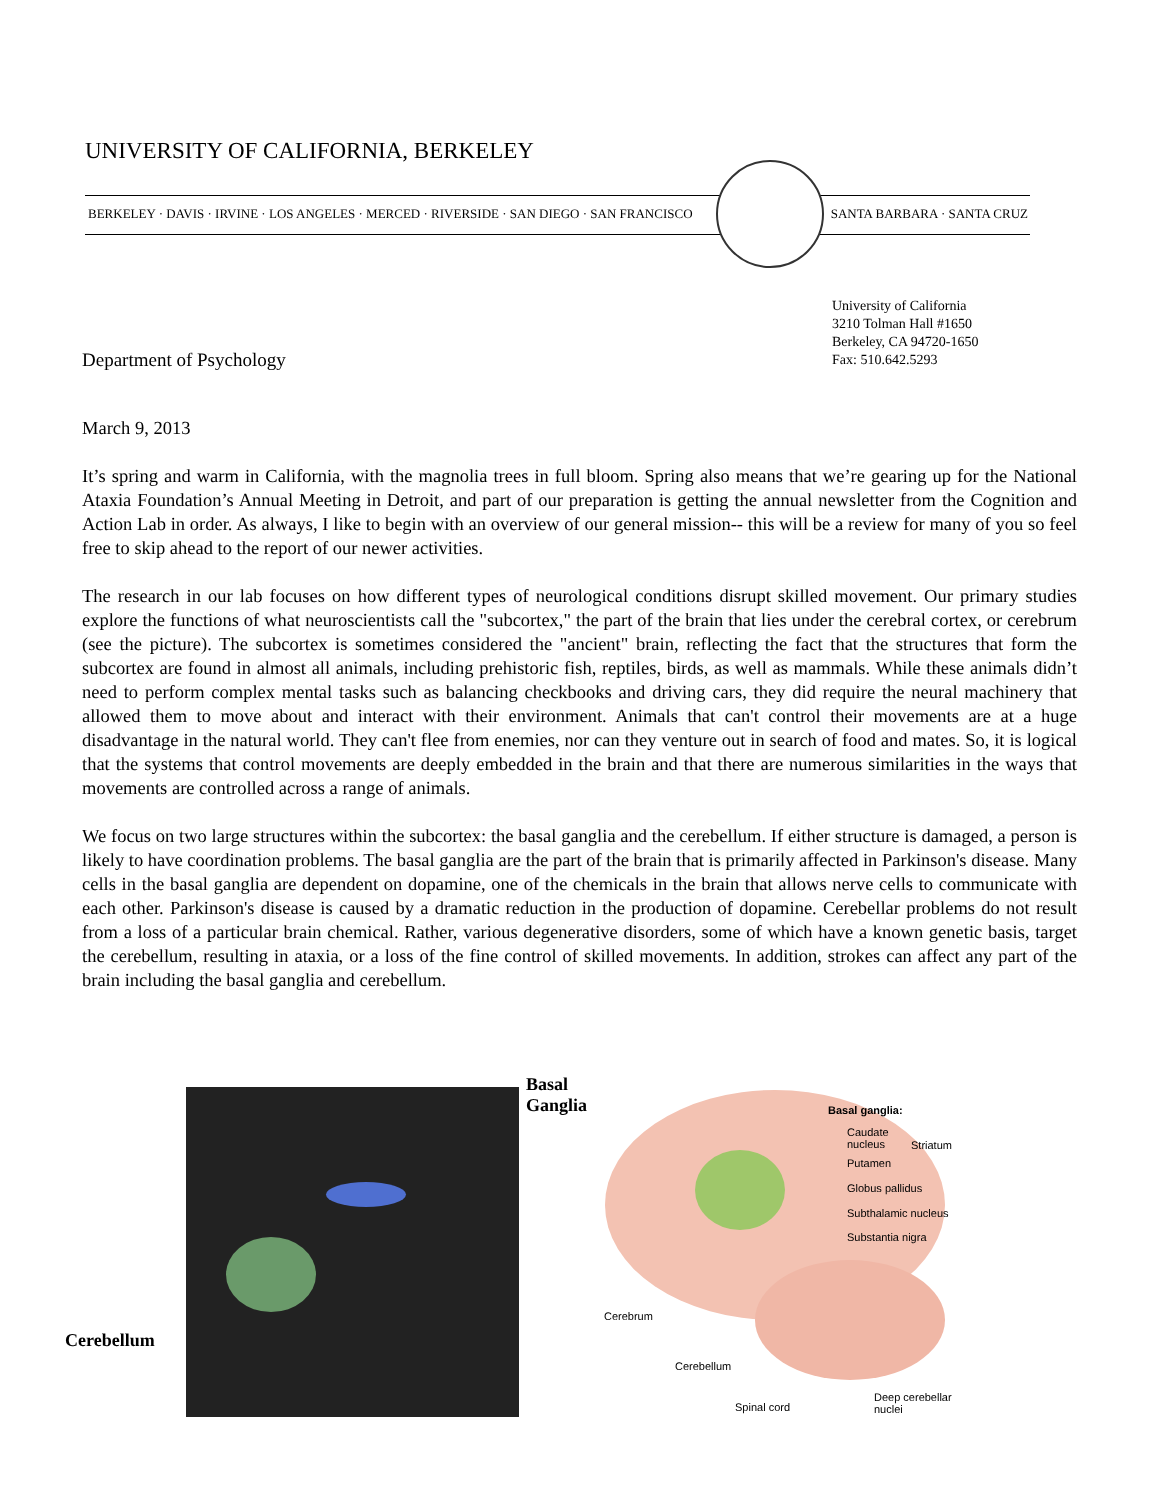UNIVERSITY OF CALIFORNIA, BERKELEY
BERKELEY · DAVIS · IRVINE · LOS ANGELES · MERCED · RIVERSIDE · SAN DIEGO · SAN FRANCISCO SANTA BARBARA · SANTA CRUZ
University of California
3210 Tolman Hall #1650
Berkeley, CA 94720-1650
Fax: 510.642.5293
Department of Psychology
March 9, 2013
It’s spring and warm in California, with the magnolia trees in full bloom. Spring also means that we’re gearing up for the National Ataxia Foundation’s Annual Meeting in Detroit, and part of our preparation is getting the annual newsletter from the Cognition and Action Lab in order. As always, I like to begin with an overview of our general mission-- this will be a review for many of you so feel free to skip ahead to the report of our newer activities.
The research in our lab focuses on how different types of neurological conditions disrupt skilled movement. Our primary studies explore the functions of what neuroscientists call the "subcortex," the part of the brain that lies under the cerebral cortex, or cerebrum (see the picture). The subcortex is sometimes considered the "ancient" brain, reflecting the fact that the structures that form the subcortex are found in almost all animals, including prehistoric fish, reptiles, birds, as well as mammals. While these animals didn’t need to perform complex mental tasks such as balancing checkbooks and driving cars, they did require the neural machinery that allowed them to move about and interact with their environment. Animals that can't control their movements are at a huge disadvantage in the natural world. They can't flee from enemies, nor can they venture out in search of food and mates. So, it is logical that the systems that control movements are deeply embedded in the brain and that there are numerous similarities in the ways that movements are controlled across a range of animals.
We focus on two large structures within the subcortex: the basal ganglia and the cerebellum. If either structure is damaged, a person is likely to have coordination problems. The basal ganglia are the part of the brain that is primarily affected in Parkinson's disease. Many cells in the basal ganglia are dependent on dopamine, one of the chemicals in the brain that allows nerve cells to communicate with each other. Parkinson's disease is caused by a dramatic reduction in the production of dopamine. Cerebellar problems do not result from a loss of a particular brain chemical. Rather, various degenerative disorders, some of which have a known genetic basis, target the cerebellum, resulting in ataxia, or a loss of the fine control of skilled movements. In addition, strokes can affect any part of the brain including the basal ganglia and cerebellum.
Basal
Ganglia
Cerebellum
Basal ganglia:
Caudate
nucleus
Striatum
Putamen
Globus pallidus
Subthalamic nucleus
Substantia nigra
Cerebrum
Cerebellum
Spinal cord
Deep cerebellar
nuclei